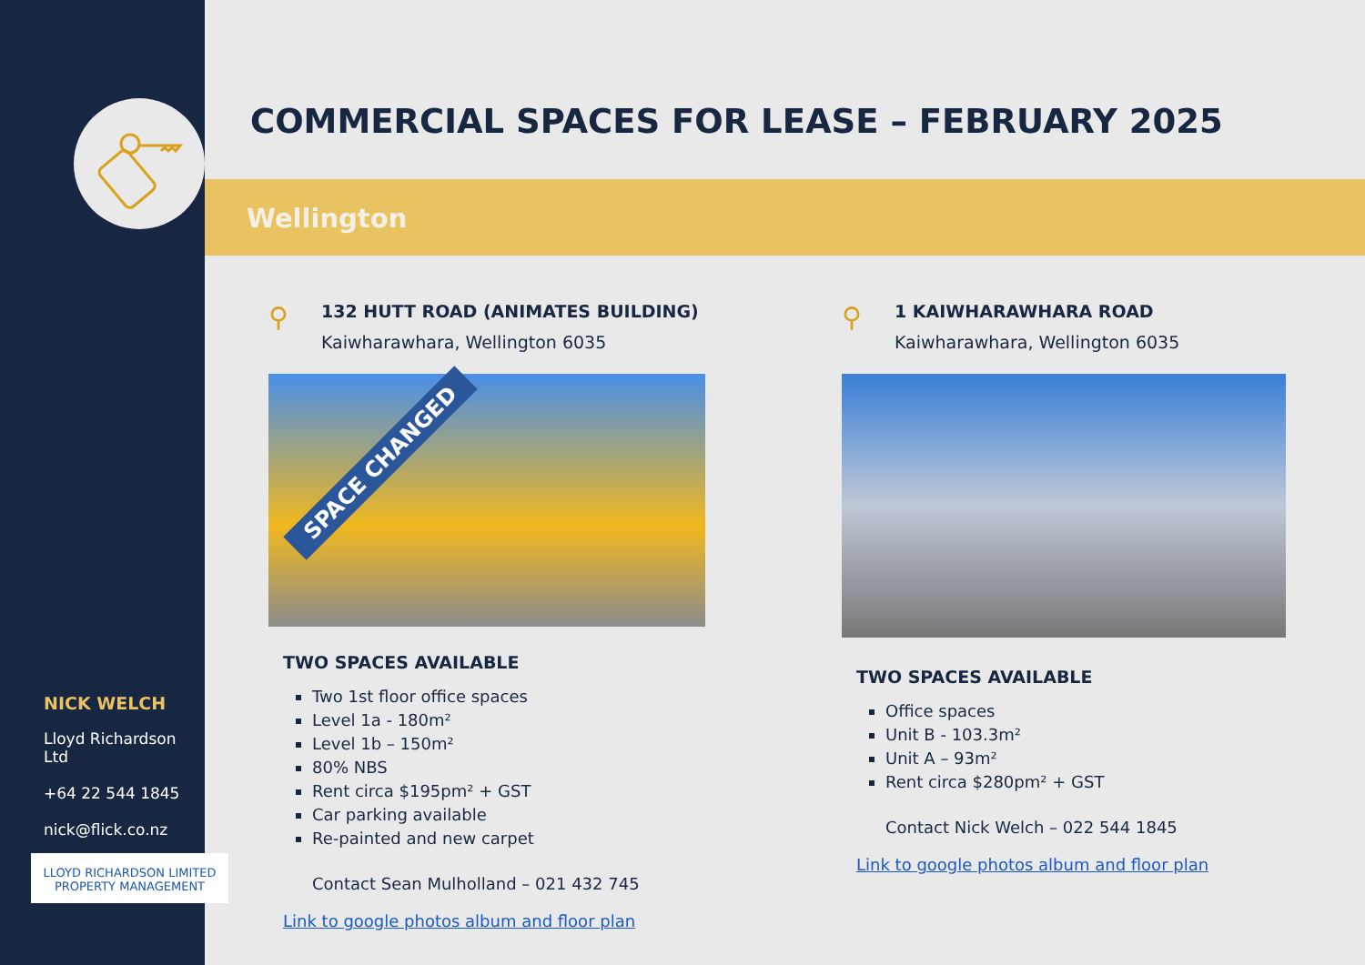NICK WELCH
Lloyd Richardson Ltd
+64 22 544 1845
nick@flick.co.nz
LLOYD RICHARDSON LIMITED
PROPERTY MANAGEMENT
COMMERCIAL SPACES FOR LEASE – FEBRUARY 2025
Wellington
⚲
132 HUTT ROAD (ANIMATES BUILDING)
Kaiwharawhara, Wellington 6035
SPACE CHANGED
TWO SPACES AVAILABLE
Two 1st floor office spaces
Level 1a - 180m²
Level 1b – 150m²
80% NBS
Rent circa $195pm² + GST
Car parking available
Re-painted and new carpet
Contact Sean Mulholland – 021 432 745
Link to google photos album and floor plan
⚲
1 KAIWHARAWHARA ROAD
Kaiwharawhara, Wellington 6035
TWO SPACES AVAILABLE
Office spaces
Unit B - 103.3m²
Unit A – 93m²
Rent circa $280pm² + GST
Contact Nick Welch – 022 544 1845
Link to google photos album and floor plan